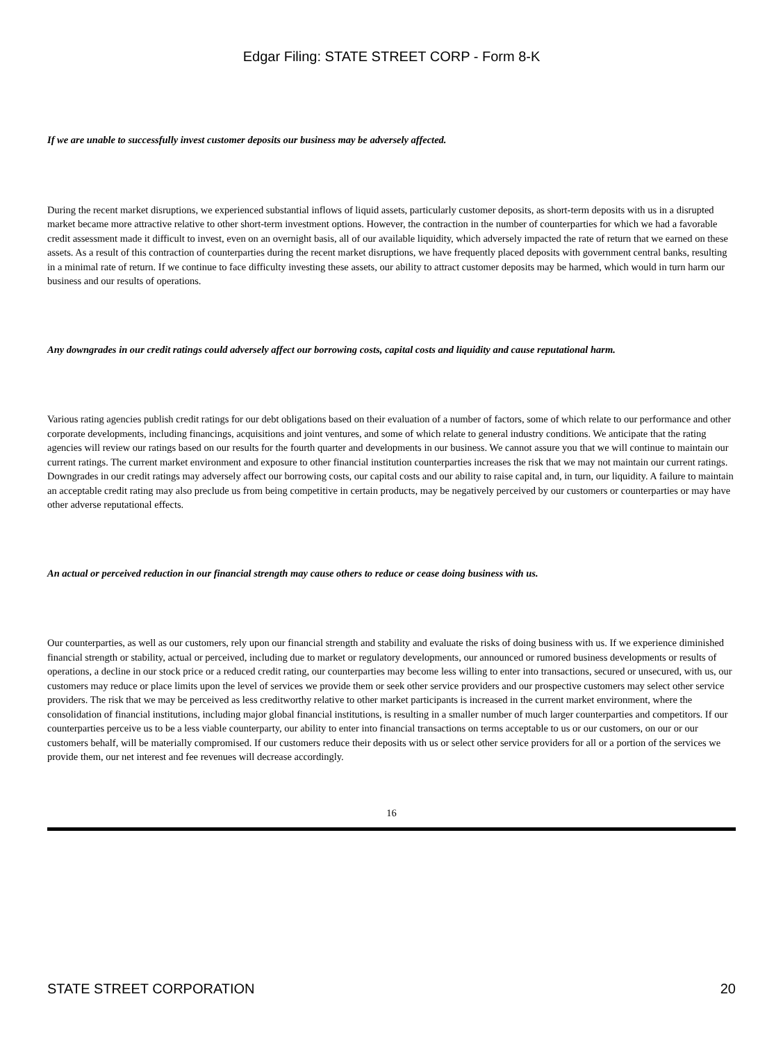Edgar Filing: STATE STREET CORP - Form 8-K
If we are unable to successfully invest customer deposits our business may be adversely affected.
During the recent market disruptions, we experienced substantial inflows of liquid assets, particularly customer deposits, as short-term deposits with us in a disrupted market became more attractive relative to other short-term investment options. However, the contraction in the number of counterparties for which we had a favorable credit assessment made it difficult to invest, even on an overnight basis, all of our available liquidity, which adversely impacted the rate of return that we earned on these assets. As a result of this contraction of counterparties during the recent market disruptions, we have frequently placed deposits with government central banks, resulting in a minimal rate of return. If we continue to face difficulty investing these assets, our ability to attract customer deposits may be harmed, which would in turn harm our business and our results of operations.
Any downgrades in our credit ratings could adversely affect our borrowing costs, capital costs and liquidity and cause reputational harm.
Various rating agencies publish credit ratings for our debt obligations based on their evaluation of a number of factors, some of which relate to our performance and other corporate developments, including financings, acquisitions and joint ventures, and some of which relate to general industry conditions. We anticipate that the rating agencies will review our ratings based on our results for the fourth quarter and developments in our business. We cannot assure you that we will continue to maintain our current ratings. The current market environment and exposure to other financial institution counterparties increases the risk that we may not maintain our current ratings. Downgrades in our credit ratings may adversely affect our borrowing costs, our capital costs and our ability to raise capital and, in turn, our liquidity. A failure to maintain an acceptable credit rating may also preclude us from being competitive in certain products, may be negatively perceived by our customers or counterparties or may have other adverse reputational effects.
An actual or perceived reduction in our financial strength may cause others to reduce or cease doing business with us.
Our counterparties, as well as our customers, rely upon our financial strength and stability and evaluate the risks of doing business with us. If we experience diminished financial strength or stability, actual or perceived, including due to market or regulatory developments, our announced or rumored business developments or results of operations, a decline in our stock price or a reduced credit rating, our counterparties may become less willing to enter into transactions, secured or unsecured, with us, our customers may reduce or place limits upon the level of services we provide them or seek other service providers and our prospective customers may select other service providers. The risk that we may be perceived as less creditworthy relative to other market participants is increased in the current market environment, where the consolidation of financial institutions, including major global financial institutions, is resulting in a smaller number of much larger counterparties and competitors. If our counterparties perceive us to be a less viable counterparty, our ability to enter into financial transactions on terms acceptable to us or our customers, on our or our customers behalf, will be materially compromised. If our customers reduce their deposits with us or select other service providers for all or a portion of the services we provide them, our net interest and fee revenues will decrease accordingly.
16
STATE STREET CORPORATION 20